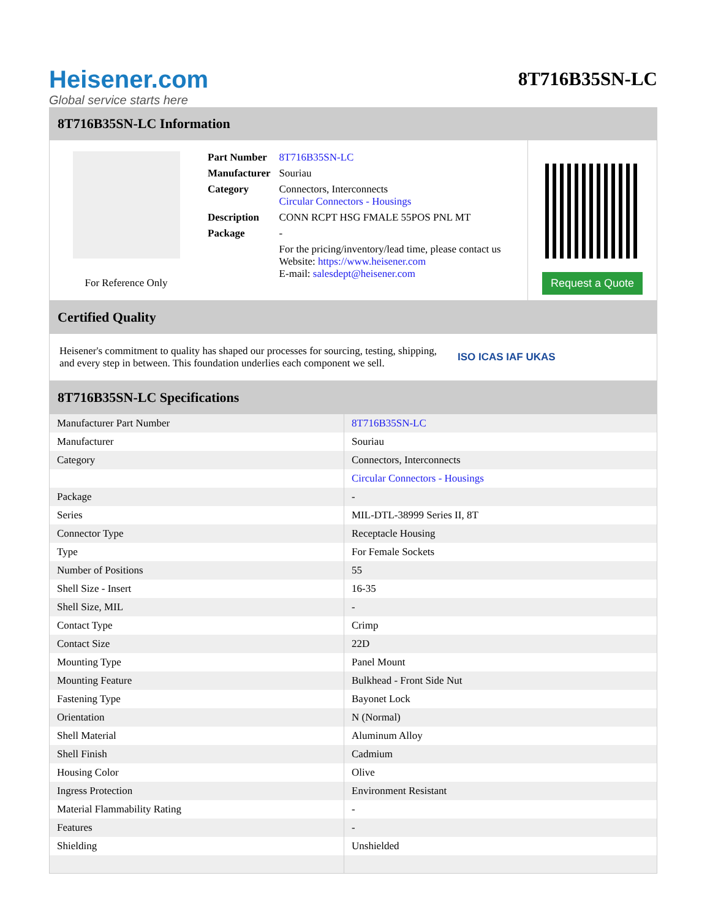Heisener.com
Global service starts here
8T716B35SN-LC
8T716B35SN-LC Information
For Reference Only
| Part Number | 8T716B35SN-LC |
| Manufacturer | Souriau |
| Category | Connectors, Interconnects Circular Connectors - Housings |
| Description | CONN RCPT HSG FMALE 55POS PNL MT |
| Package | - |
| | For the pricing/inventory/lead time, please contact us Website: https://www.heisener.com E-mail: salesdept@heisener.com |
Request a Quote
Certified Quality
Heisener's commitment to quality has shaped our processes for sourcing, testing, shipping, and every step in between. This foundation underlies each component we sell.
ISO ICAS IAF UKAS
8T716B35SN-LC Specifications
| Manufacturer Part Number | 8T716B35SN-LC |
| Manufacturer | Souriau |
| Category | Connectors, Interconnects |
| | Circular Connectors - Housings |
| Package | - |
| Series | MIL-DTL-38999 Series II, 8T |
| Connector Type | Receptacle Housing |
| Type | For Female Sockets |
| Number of Positions | 55 |
| Shell Size - Insert | 16-35 |
| Shell Size, MIL | - |
| Contact Type | Crimp |
| Contact Size | 22D |
| Mounting Type | Panel Mount |
| Mounting Feature | Bulkhead - Front Side Nut |
| Fastening Type | Bayonet Lock |
| Orientation | N (Normal) |
| Shell Material | Aluminum Alloy |
| Shell Finish | Cadmium |
| Housing Color | Olive |
| Ingress Protection | Environment Resistant |
| Material Flammability Rating | - |
| Features | - |
| Shielding | Unshielded |